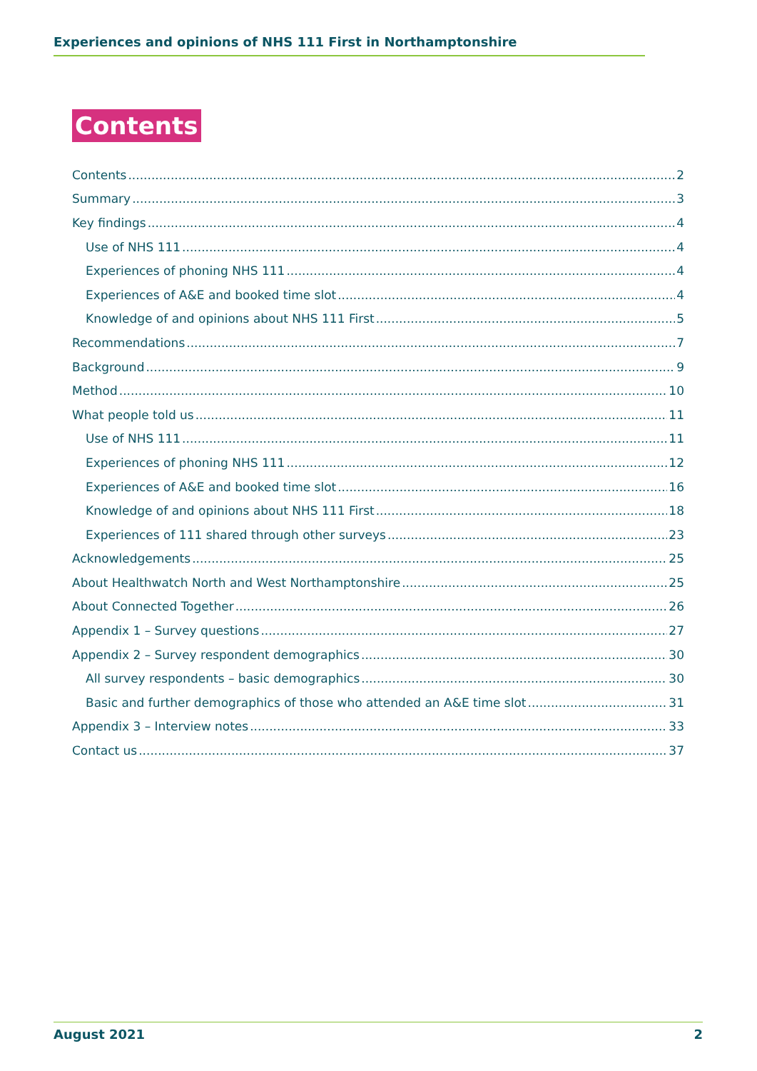Experiences and opinions of NHS 111 First in Northamptonshire
Contents
Contents 2
Summary 3
Key findings 4
Use of NHS 111 4
Experiences of phoning NHS 111 4
Experiences of A&E and booked time slot 4
Knowledge of and opinions about NHS 111 First 5
Recommendations 7
Background 9
Method 10
What people told us 11
Use of NHS 111 11
Experiences of phoning NHS 111 12
Experiences of A&E and booked time slot 16
Knowledge of and opinions about NHS 111 First 18
Experiences of 111 shared through other surveys 23
Acknowledgements 25
About Healthwatch North and West Northamptonshire 25
About Connected Together 26
Appendix 1 – Survey questions 27
Appendix 2 – Survey respondent demographics 30
All survey respondents – basic demographics 30
Basic and further demographics of those who attended an A&E time slot 31
Appendix 3 – Interview notes 33
Contact us 37
August 2021 2